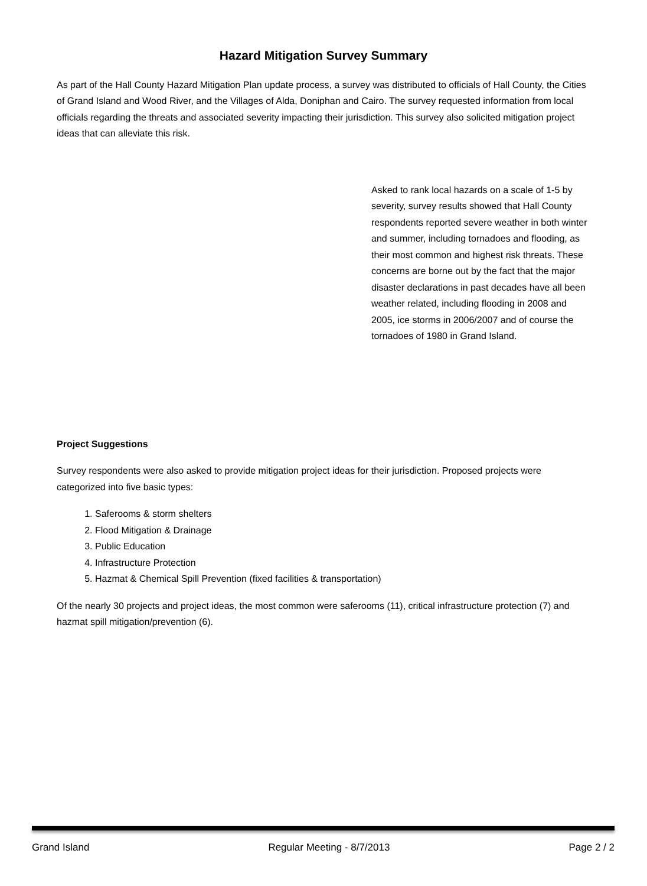Hazard Mitigation Survey Summary
As part of the Hall County Hazard Mitigation Plan update process, a survey was distributed to officials of Hall County, the Cities of Grand Island and Wood River, and the Villages of Alda, Doniphan and Cairo. The survey requested information from local officials regarding the threats and associated severity impacting their jurisdiction. This survey also solicited mitigation project ideas that can alleviate this risk.
Asked to rank local hazards on a scale of 1-5 by severity, survey results showed that Hall County respondents reported severe weather in both winter and summer, including tornadoes and flooding, as their most common and highest risk threats. These concerns are borne out by the fact that the major disaster declarations in past decades have all been weather related, including flooding in 2008 and 2005, ice storms in 2006/2007 and of course the tornadoes of 1980 in Grand Island.
Project Suggestions
Survey respondents were also asked to provide mitigation project ideas for their jurisdiction. Proposed projects were categorized into five basic types:
1. Saferooms & storm shelters
2. Flood Mitigation & Drainage
3. Public Education
4. Infrastructure Protection
5. Hazmat & Chemical Spill Prevention (fixed facilities & transportation)
Of the nearly 30 projects and project ideas, the most common were saferooms (11), critical infrastructure protection (7) and hazmat spill mitigation/prevention (6).
Grand Island Regular Meeting - 8/7/2013 Page 2 / 2